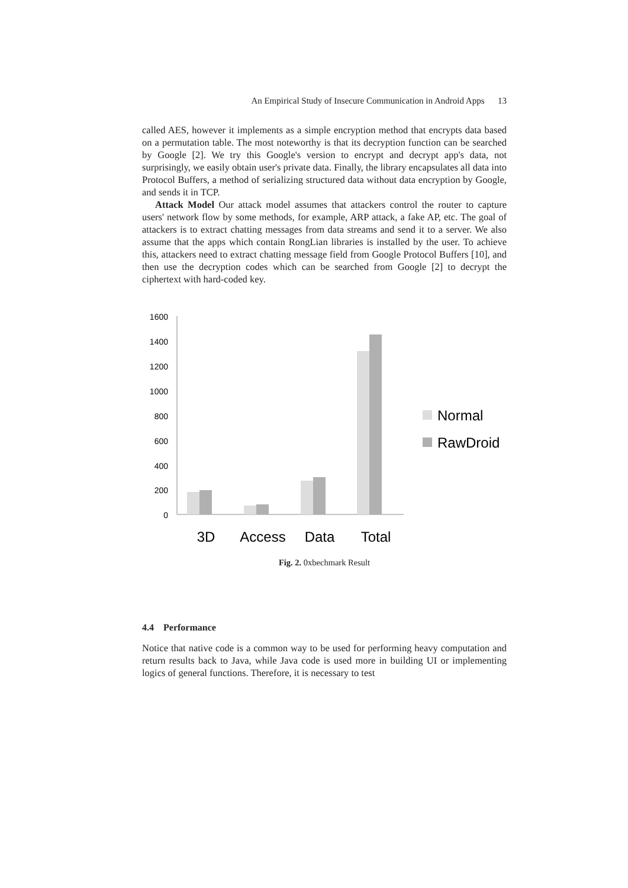An Empirical Study of Insecure Communication in Android Apps 13
called AES, however it implements as a simple encryption method that encrypts data based on a permutation table. The most noteworthy is that its decryption function can be searched by Google [2]. We try this Google's version to encrypt and decrypt app's data, not surprisingly, we easily obtain user's private data. Finally, the library encapsulates all data into Protocol Buffers, a method of serializing structured data without data encryption by Google, and sends it in TCP.
Attack Model Our attack model assumes that attackers control the router to capture users' network flow by some methods, for example, ARP attack, a fake AP, etc. The goal of attackers is to extract chatting messages from data streams and send it to a server. We also assume that the apps which contain RongLian libraries is installed by the user. To achieve this, attackers need to extract chatting message field from Google Protocol Buffers [10], and then use the decryption codes which can be searched from Google [2] to decrypt the ciphertext with hard-coded key.
1600
1400
1200
1000
800
600
400
200
0
3D
Access
Data
Total
Normal
RawDroid
Fig. 2. 0xbechmark Result
4.4 Performance
Notice that native code is a common way to be used for performing heavy computation and return results back to Java, while Java code is used more in building UI or implementing logics of general functions. Therefore, it is necessary to test